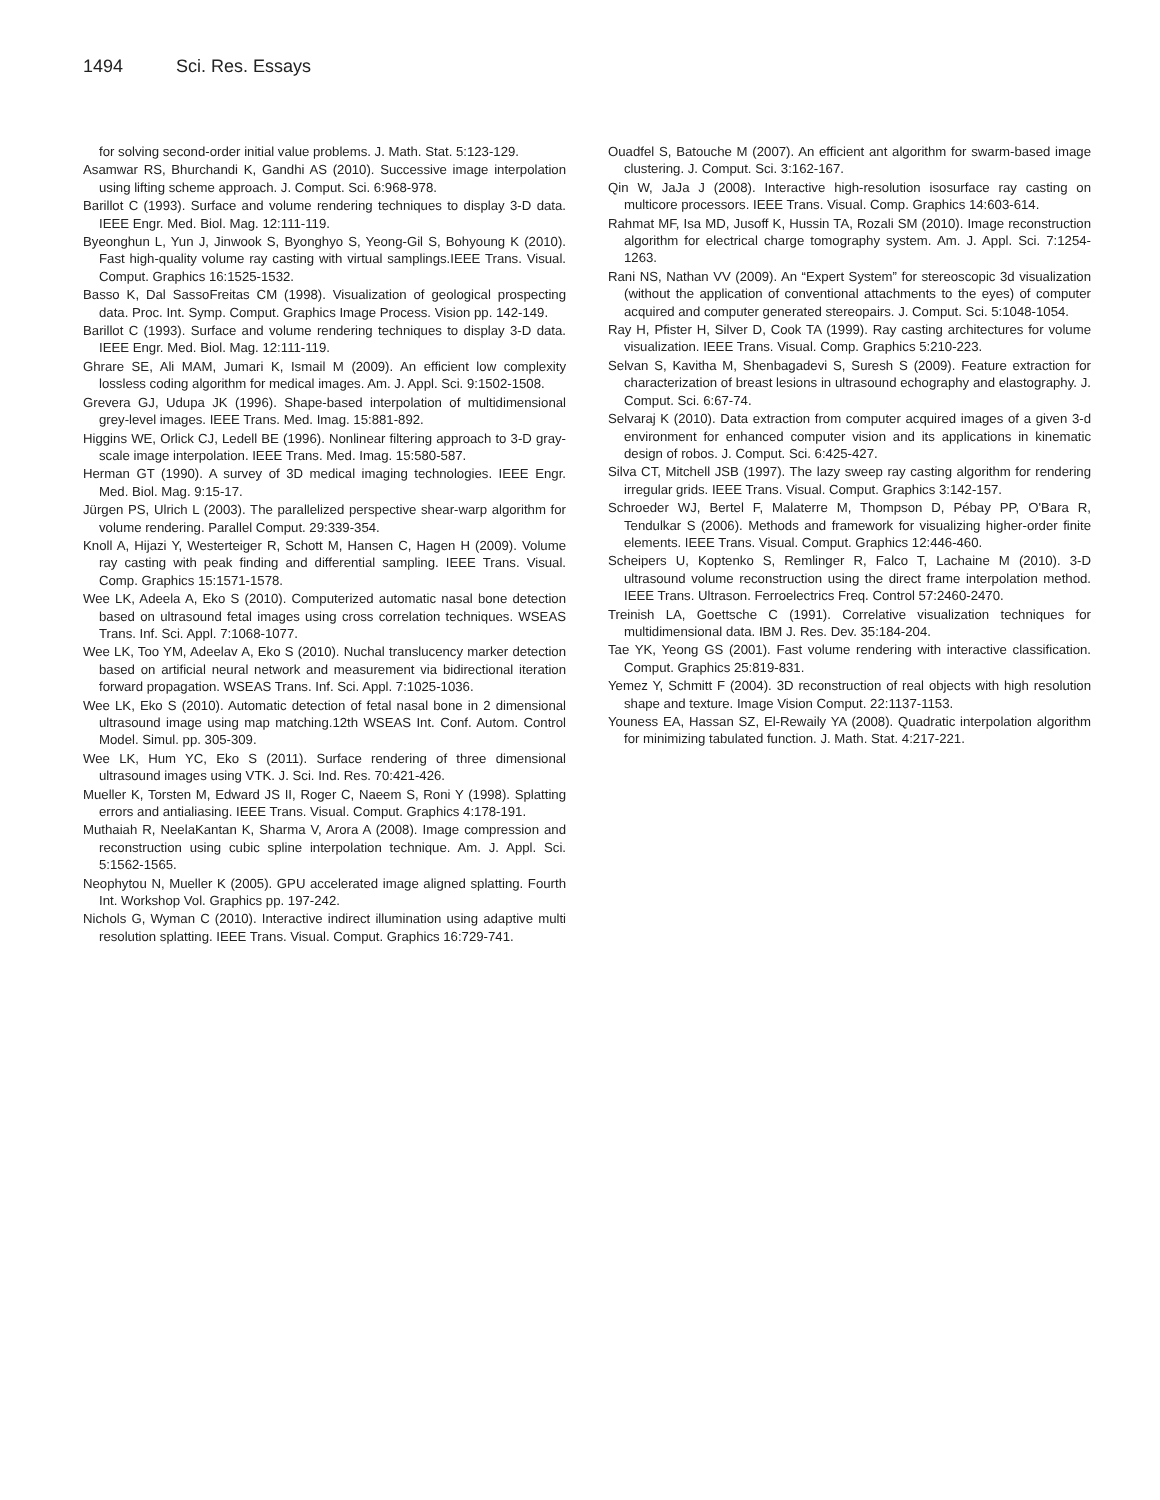1494 Sci. Res. Essays
for solving second-order initial value problems. J. Math. Stat. 5:123-129.
Asamwar RS, Bhurchandi K, Gandhi AS (2010). Successive image interpolation using lifting scheme approach. J. Comput. Sci. 6:968-978.
Barillot C (1993). Surface and volume rendering techniques to display 3-D data. IEEE Engr. Med. Biol. Mag. 12:111-119.
Byeonghun L, Yun J, Jinwook S, Byonghyo S, Yeong-Gil S, Bohyoung K (2010). Fast high-quality volume ray casting with virtual samplings.IEEE Trans. Visual. Comput. Graphics 16:1525-1532.
Basso K, Dal SassoFreitas CM (1998). Visualization of geological prospecting data. Proc. Int. Symp. Comput. Graphics Image Process. Vision pp. 142-149.
Barillot C (1993). Surface and volume rendering techniques to display 3-D data. IEEE Engr. Med. Biol. Mag. 12:111-119.
Ghrare SE, Ali MAM, Jumari K, Ismail M (2009). An efficient low complexity lossless coding algorithm for medical images. Am. J. Appl. Sci. 9:1502-1508.
Grevera GJ, Udupa JK (1996). Shape-based interpolation of multidimensional grey-level images. IEEE Trans. Med. Imag. 15:881-892.
Higgins WE, Orlick CJ, Ledell BE (1996). Nonlinear filtering approach to 3-D gray-scale image interpolation. IEEE Trans. Med. Imag. 15:580-587.
Herman GT (1990). A survey of 3D medical imaging technologies. IEEE Engr. Med. Biol. Mag. 9:15-17.
Jürgen PS, Ulrich L (2003). The parallelized perspective shear-warp algorithm for volume rendering. Parallel Comput. 29:339-354.
Knoll A, Hijazi Y, Westerteiger R, Schott M, Hansen C, Hagen H (2009). Volume ray casting with peak finding and differential sampling. IEEE Trans. Visual. Comp. Graphics 15:1571-1578.
Wee LK, Adeela A, Eko S (2010). Computerized automatic nasal bone detection based on ultrasound fetal images using cross correlation techniques. WSEAS Trans. Inf. Sci. Appl. 7:1068-1077.
Wee LK, Too YM, Adeelav A, Eko S (2010). Nuchal translucency marker detection based on artificial neural network and measurement via bidirectional iteration forward propagation. WSEAS Trans. Inf. Sci. Appl. 7:1025-1036.
Wee LK, Eko S (2010). Automatic detection of fetal nasal bone in 2 dimensional ultrasound image using map matching.12th WSEAS Int. Conf. Autom. Control Model. Simul. pp. 305-309.
Wee LK, Hum YC, Eko S (2011). Surface rendering of three dimensional ultrasound images using VTK. J. Sci. Ind. Res. 70:421-426.
Mueller K, Torsten M, Edward JS II, Roger C, Naeem S, Roni Y (1998). Splatting errors and antialiasing. IEEE Trans. Visual. Comput. Graphics 4:178-191.
Muthaiah R, NeelaKantan K, Sharma V, Arora A (2008). Image compression and reconstruction using cubic spline interpolation technique. Am. J. Appl. Sci. 5:1562-1565.
Neophytou N, Mueller K (2005). GPU accelerated image aligned splatting. Fourth Int. Workshop Vol. Graphics pp. 197-242.
Nichols G, Wyman C (2010). Interactive indirect illumination using adaptive multi resolution splatting. IEEE Trans. Visual. Comput. Graphics 16:729-741.
Ouadfel S, Batouche M (2007). An efficient ant algorithm for swarm-based image clustering. J. Comput. Sci. 3:162-167.
Qin W, JaJa J (2008). Interactive high-resolution isosurface ray casting on multicore processors. IEEE Trans. Visual. Comp. Graphics 14:603-614.
Rahmat MF, Isa MD, Jusoff K, Hussin TA, Rozali SM (2010). Image reconstruction algorithm for electrical charge tomography system. Am. J. Appl. Sci. 7:1254-1263.
Rani NS, Nathan VV (2009). An “Expert System” for stereoscopic 3d visualization (without the application of conventional attachments to the eyes) of computer acquired and computer generated stereopairs. J. Comput. Sci. 5:1048-1054.
Ray H, Pfister H, Silver D, Cook TA (1999). Ray casting architectures for volume visualization. IEEE Trans. Visual. Comp. Graphics 5:210-223.
Selvan S, Kavitha M, Shenbagadevi S, Suresh S (2009). Feature extraction for characterization of breast lesions in ultrasound echography and elastography. J. Comput. Sci. 6:67-74.
Selvaraj K (2010). Data extraction from computer acquired images of a given 3-d environment for enhanced computer vision and its applications in kinematic design of robos. J. Comput. Sci. 6:425-427.
Silva CT, Mitchell JSB (1997). The lazy sweep ray casting algorithm for rendering irregular grids. IEEE Trans. Visual. Comput. Graphics 3:142-157.
Schroeder WJ, Bertel F, Malaterre M, Thompson D, Pébay PP, O'Bara R, Tendulkar S (2006). Methods and framework for visualizing higher-order finite elements. IEEE Trans. Visual. Comput. Graphics 12:446-460.
Scheipers U, Koptenko S, Remlinger R, Falco T, Lachaine M (2010). 3-D ultrasound volume reconstruction using the direct frame interpolation method. IEEE Trans. Ultrason. Ferroelectrics Freq. Control 57:2460-2470.
Treinish LA, Goettsche C (1991). Correlative visualization techniques for multidimensional data. IBM J. Res. Dev. 35:184-204.
Tae YK, Yeong GS (2001). Fast volume rendering with interactive classification. Comput. Graphics 25:819-831.
Yemez Y, Schmitt F (2004). 3D reconstruction of real objects with high resolution shape and texture. Image Vision Comput. 22:1137-1153.
Youness EA, Hassan SZ, El-Rewaily YA (2008). Quadratic interpolation algorithm for minimizing tabulated function. J. Math. Stat. 4:217-221.